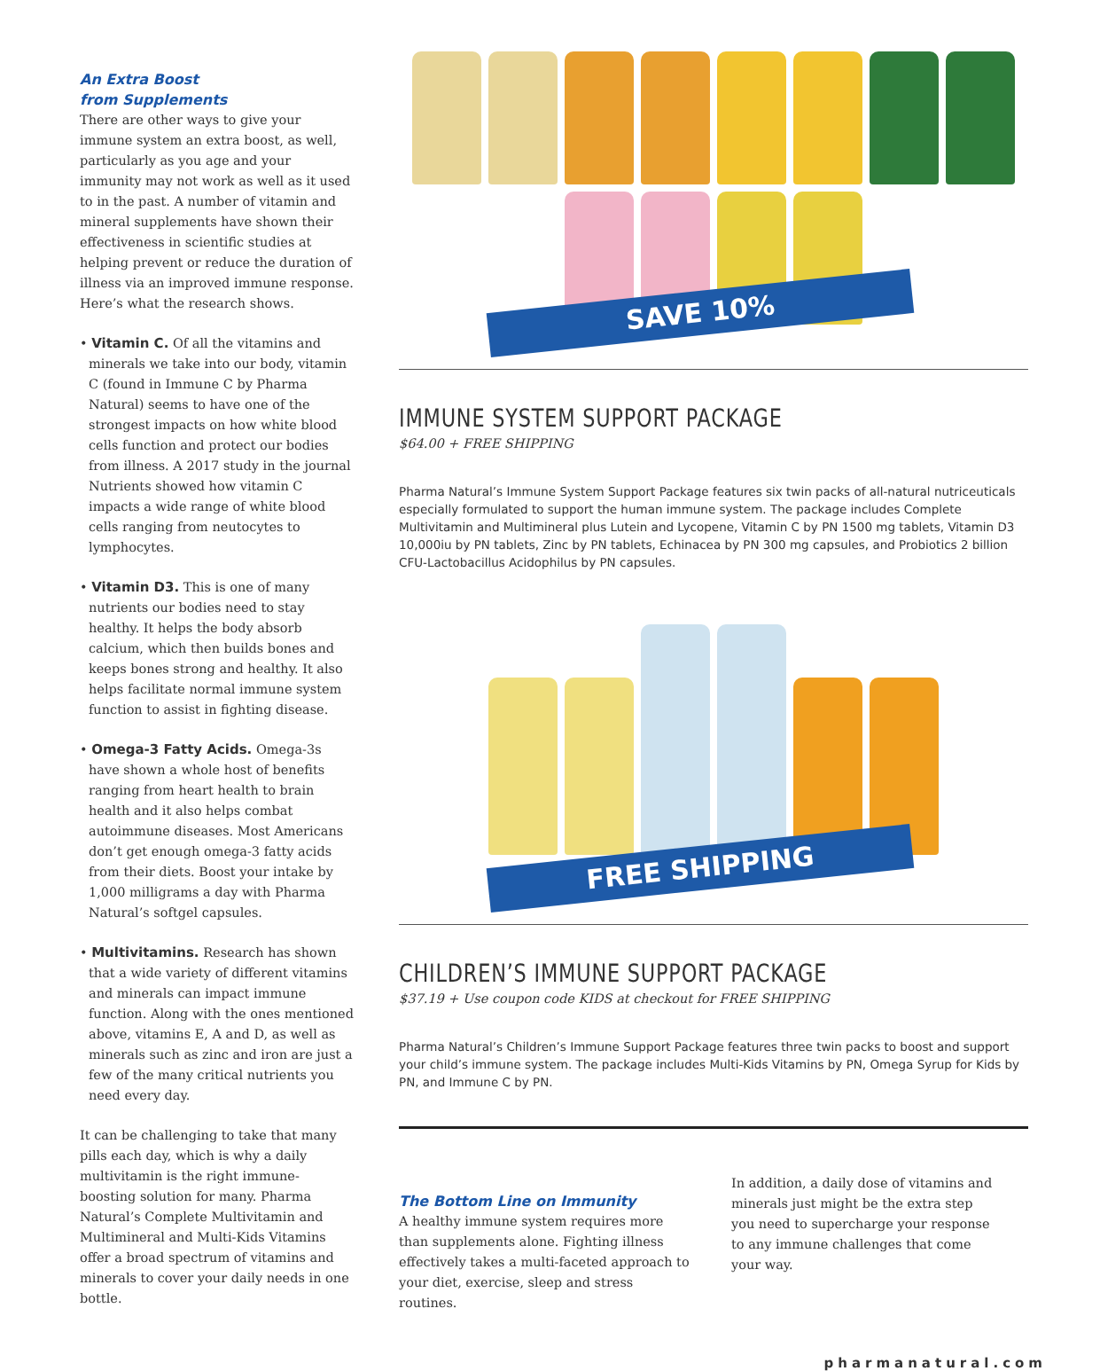An Extra Boost
from Supplements
There are other ways to give your immune system an extra boost, as well, particularly as you age and your immunity may not work as well as it used to in the past. A number of vitamin and mineral supplements have shown their effectiveness in scientific studies at helping prevent or reduce the duration of illness via an improved immune response. Here’s what the research shows.
• Vitamin C. Of all the vitamins and minerals we take into our body, vitamin C (found in Immune C by Pharma Natural) seems to have one of the strongest impacts on how white blood cells function and protect our bodies from illness. A 2017 study in the journal Nutrients showed how vitamin C impacts a wide range of white blood cells ranging from neutocytes to lymphocytes.
• Vitamin D3. This is one of many nutrients our bodies need to stay healthy. It helps the body absorb calcium, which then builds bones and keeps bones strong and healthy. It also helps facilitate normal immune system function to assist in fighting disease.
• Omega-3 Fatty Acids. Omega-3s have shown a whole host of benefits ranging from heart health to brain health and it also helps combat autoimmune diseases. Most Americans don’t get enough omega-3 fatty acids from their diets. Boost your intake by 1,000 milligrams a day with Pharma Natural’s softgel capsules.
• Multivitamins. Research has shown that a wide variety of different vitamins and minerals can impact immune function. Along with the ones mentioned above, vitamins E, A and D, as well as minerals such as zinc and iron are just a few of the many critical nutrients you need every day.
It can be challenging to take that many pills each day, which is why a daily multivitamin is the right immune-boosting solution for many. Pharma Natural’s Complete Multivitamin and Multimineral and Multi-Kids Vitamins offer a broad spectrum of vitamins and minerals to cover your daily needs in one bottle.
SAVE 10%
IMMUNE SYSTEM SUPPORT PACKAGE
$64.00 + FREE SHIPPING
Pharma Natural’s Immune System Support Package features six twin packs of all-natural nutriceuticals especially formulated to support the human immune system. The package includes Complete Multivitamin and Multimineral plus Lutein and Lycopene, Vitamin C by PN 1500 mg tablets, Vitamin D3 10,000iu by PN tablets, Zinc by PN tablets, Echinacea by PN 300 mg capsules, and Probiotics 2 billion CFU-Lactobacillus Acidophilus by PN capsules.
FREE SHIPPING
CHILDREN’S IMMUNE SUPPORT PACKAGE
$37.19 + Use coupon code KIDS at checkout for FREE SHIPPING
Pharma Natural’s Children’s Immune Support Package features three twin packs to boost and support your child’s immune system. The package includes Multi-Kids Vitamins by PN, Omega Syrup for Kids by PN, and Immune C by PN.
The Bottom Line on Immunity
A healthy immune system requires more than supplements alone. Fighting illness effectively takes a multi-faceted approach to your diet, exercise, sleep and stress routines.
In addition, a daily dose of vitamins and minerals just might be the extra step you need to supercharge your response to any immune challenges that come your way.
pharmanatural.com